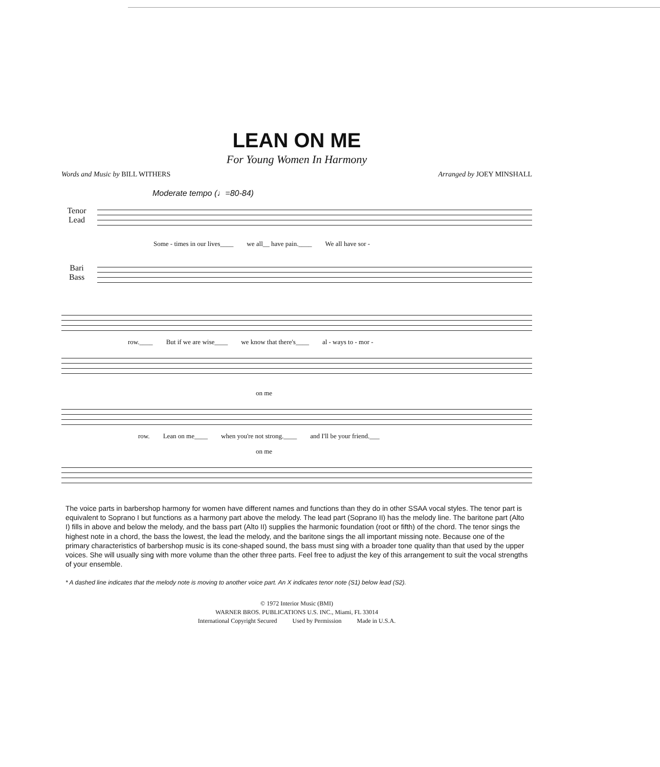LEAN ON ME
For Young Women In Harmony
Words and Music by BILL WITHERS Arranged by JOEY MINSHALL
Moderate tempo (♩=80-84)
Tenor
Lead
Some - times in our lives____ we all__ have pain.____ We all have sor -
Bari
Bass
row.____ But if we are wise____ we know that there's____ al - ways to - mor -
on me
row. Lean on me____ when you're not strong.____ and I'll be your friend.___
on me
The voice parts in barbershop harmony for women have different names and functions than they do in other SSAA vocal styles. The tenor part is equivalent to Soprano I but functions as a harmony part above the melody. The lead part (Soprano II) has the melody line. The baritone part (Alto I) fills in above and below the melody, and the bass part (Alto II) supplies the harmonic foundation (root or fifth) of the chord. The tenor sings the highest note in a chord, the bass the lowest, the lead the melody, and the baritone sings the all important missing note. Because one of the primary characteristics of barbershop music is its cone-shaped sound, the bass must sing with a broader tone quality than that used by the upper voices. She will usually sing with more volume than the other three parts. Feel free to adjust the key of this arrangement to suit the vocal strengths of your ensemble.
* A dashed line indicates that the melody note is moving to another voice part. An X indicates tenor note (S1) below lead (S2).
© 1972 Interior Music (BMI)
WARNER BROS. PUBLICATIONS U.S. INC., Miami, FL 33014
International Copyright Secured Used by Permission Made in U.S.A.